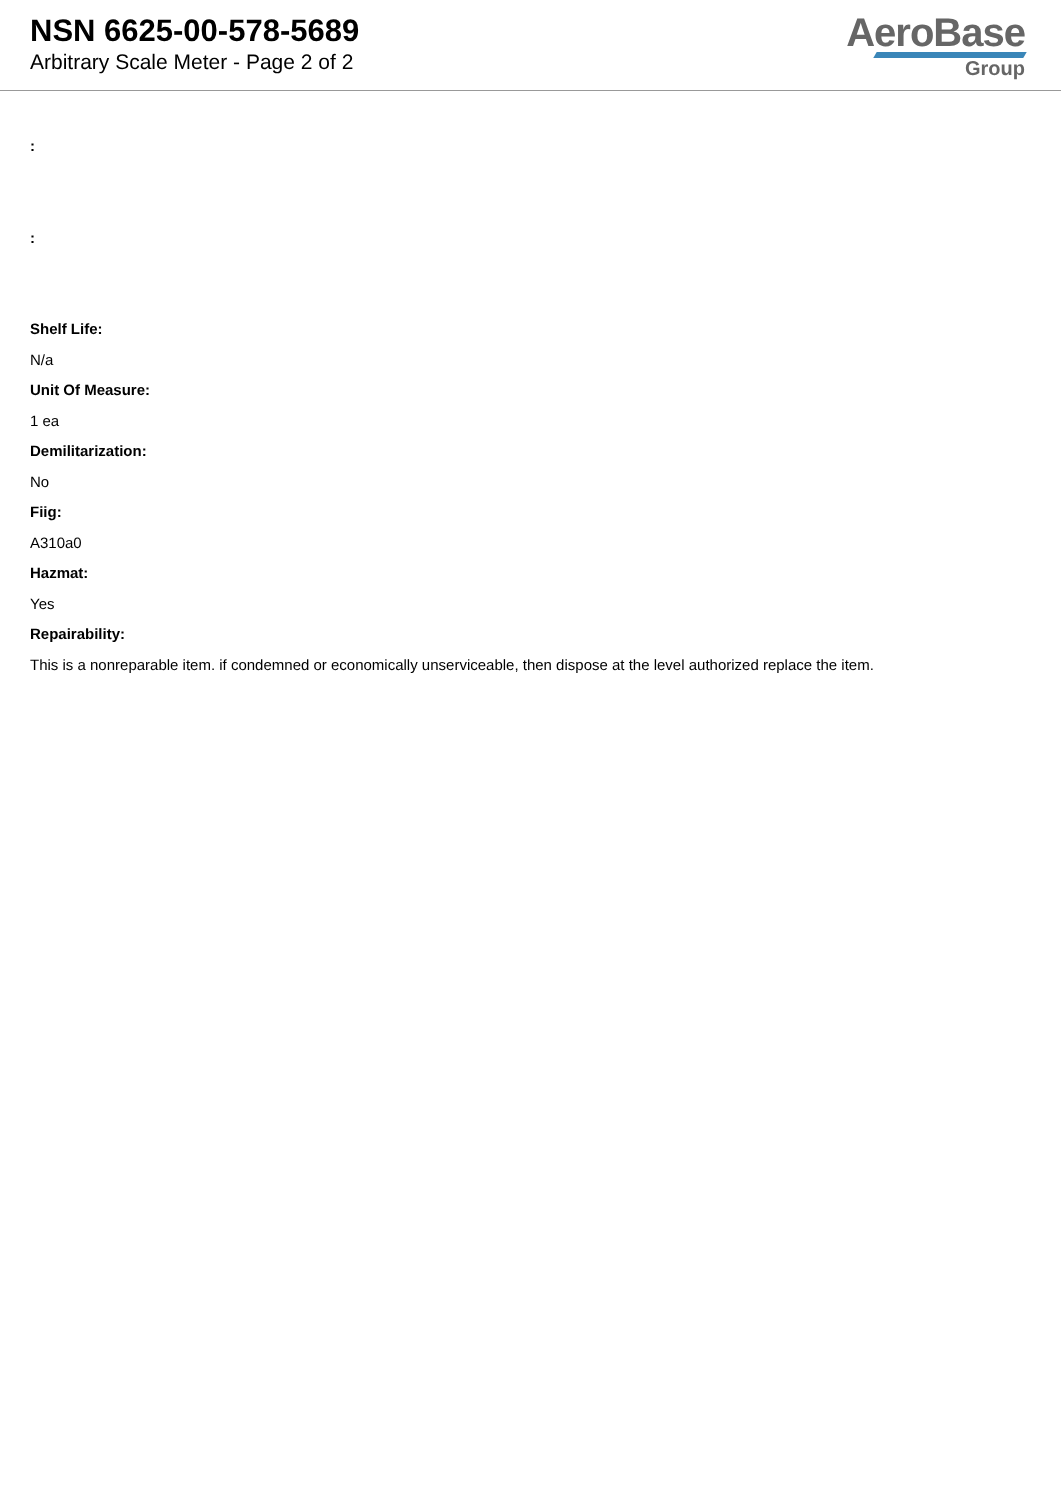NSN 6625-00-578-5689
Arbitrary Scale Meter - Page 2 of 2
AeroBase
Group
:
:
Shelf Life:
N/a
Unit Of Measure:
1 ea
Demilitarization:
No
Fiig:
A310a0
Hazmat:
Yes
Repairability:
This is a nonreparable item. if condemned or economically unserviceable, then dispose at the level authorized replace the item.